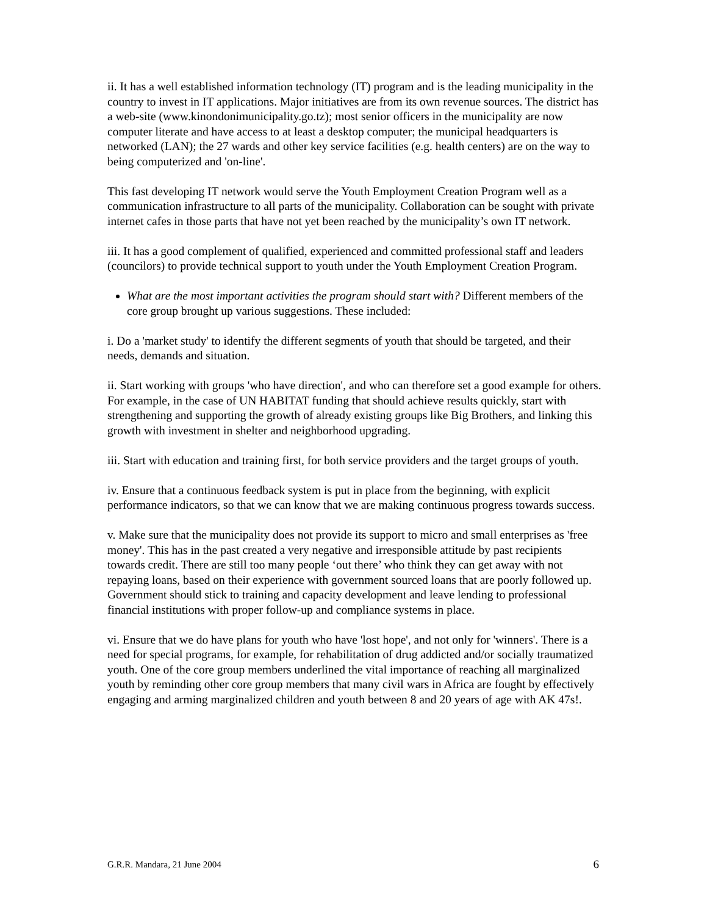ii. It has a well established information technology (IT) program and is the leading municipality in the country to invest in IT applications. Major initiatives are from its own revenue sources. The district has a web-site (www.kinondonimunicipality.go.tz); most senior officers in the municipality are now computer literate and have access to at least a desktop computer; the municipal headquarters is networked (LAN); the 27 wards and other key service facilities (e.g. health centers) are on the way to being computerized and 'on-line'.
This fast developing IT network would serve the Youth Employment Creation Program well as a communication infrastructure to all parts of the municipality. Collaboration can be sought with private internet cafes in those parts that have not yet been reached by the municipality’s own IT network.
iii. It has a good complement of qualified, experienced and committed professional staff and leaders (councilors) to provide technical support to youth under the Youth Employment Creation Program.
What are the most important activities the program should start with? Different members of the core group brought up various suggestions. These included:
i. Do a 'market study' to identify the different segments of youth that should be targeted, and their needs, demands and situation.
ii. Start working with groups 'who have direction', and who can therefore set a good example for others. For example, in the case of UN HABITAT funding that should achieve results quickly, start with strengthening and supporting the growth of already existing groups like Big Brothers, and linking this growth with investment in shelter and neighborhood upgrading.
iii. Start with education and training first, for both service providers and the target groups of youth.
iv. Ensure that a continuous feedback system is put in place from the beginning, with explicit performance indicators, so that we can know that we are making continuous progress towards success.
v. Make sure that the municipality does not provide its support to micro and small enterprises as 'free money'. This has in the past created a very negative and irresponsible attitude by past recipients towards credit. There are still too many people ‘out there’ who think they can get away with not repaying loans, based on their experience with government sourced loans that are poorly followed up. Government should stick to training and capacity development and leave lending to professional financial institutions with proper follow-up and compliance systems in place.
vi. Ensure that we do have plans for youth who have 'lost hope', and not only for 'winners'. There is a need for special programs, for example, for rehabilitation of drug addicted and/or socially traumatized youth. One of the core group members underlined the vital importance of reaching all marginalized youth by reminding other core group members that many civil wars in Africa are fought by effectively engaging and arming marginalized children and youth between 8 and 20 years of age with AK 47s!.
G.R.R. Mandara, 21 June 2004 6